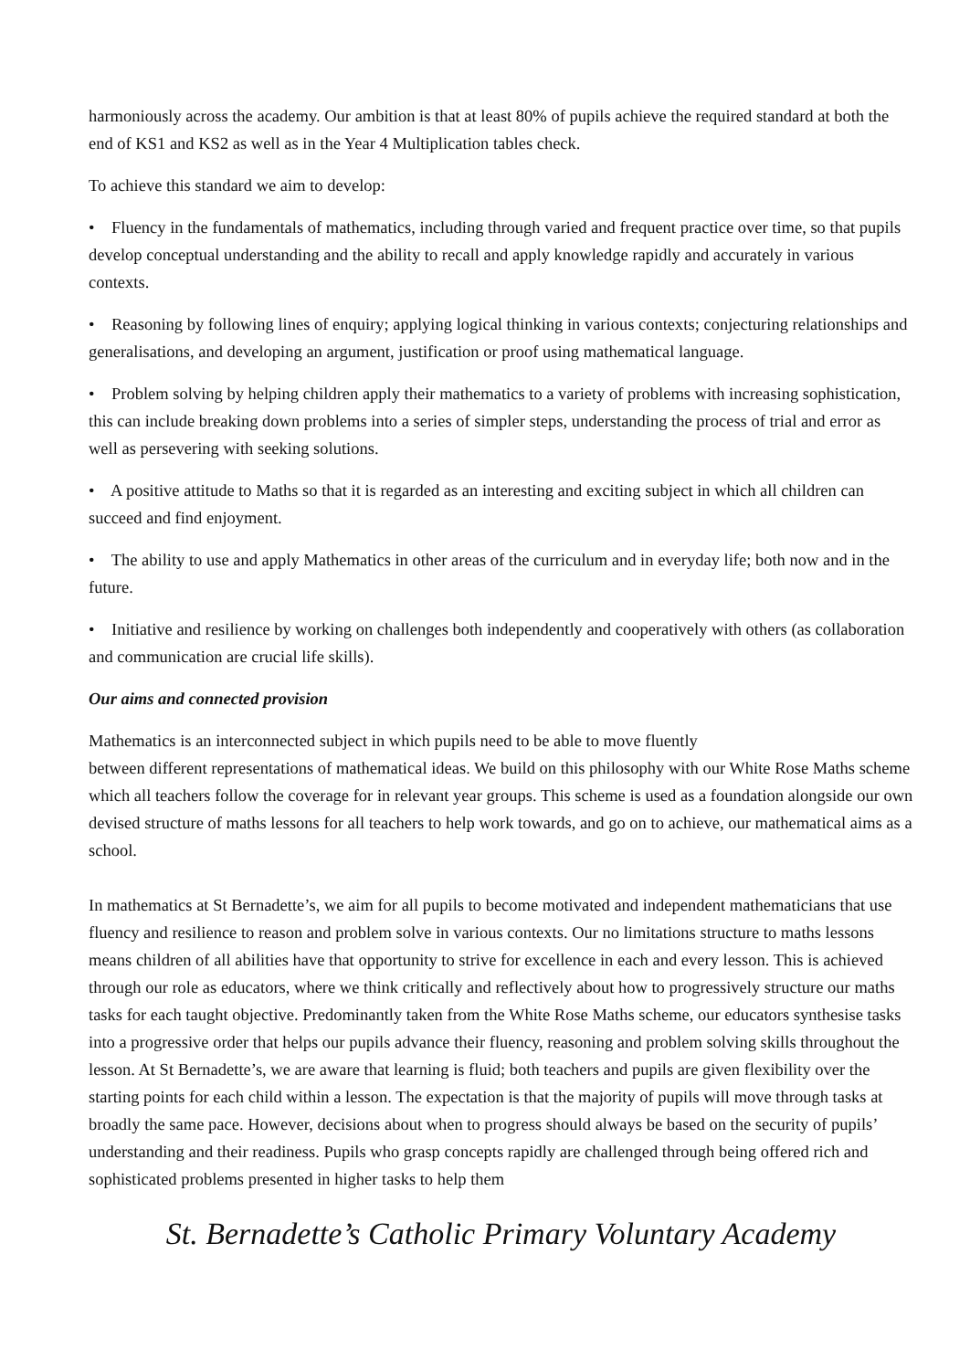harmoniously across the academy. Our ambition is that at least 80% of pupils achieve the required standard at both the end of KS1 and KS2 as well as in the Year 4 Multiplication tables check.
To achieve this standard we aim to develop:
• Fluency in the fundamentals of mathematics, including through varied and frequent practice over time, so that pupils develop conceptual understanding and the ability to recall and apply knowledge rapidly and accurately in various contexts.
• Reasoning by following lines of enquiry; applying logical thinking in various contexts; conjecturing relationships and generalisations, and developing an argument, justification or proof using mathematical language.
• Problem solving by helping children apply their mathematics to a variety of problems with increasing sophistication, this can include breaking down problems into a series of simpler steps, understanding the process of trial and error as well as persevering with seeking solutions.
• A positive attitude to Maths so that it is regarded as an interesting and exciting subject in which all children can succeed and find enjoyment.
• The ability to use and apply Mathematics in other areas of the curriculum and in everyday life; both now and in the future.
• Initiative and resilience by working on challenges both independently and cooperatively with others (as collaboration and communication are crucial life skills).
Our aims and connected provision
Mathematics is an interconnected subject in which pupils need to be able to move fluently
between different representations of mathematical ideas. We build on this philosophy with our White Rose Maths scheme which all teachers follow the coverage for in relevant year groups. This scheme is used as a foundation alongside our own devised structure of maths lessons for all teachers to help work towards, and go on to achieve, our mathematical aims as a school.
In mathematics at St Bernadette’s, we aim for all pupils to become motivated and independent mathematicians that use fluency and resilience to reason and problem solve in various contexts. Our no limitations structure to maths lessons means children of all abilities have that opportunity to strive for excellence in each and every lesson. This is achieved through our role as educators, where we think critically and reflectively about how to progressively structure our maths tasks for each taught objective. Predominantly taken from the White Rose Maths scheme, our educators synthesise tasks into a progressive order that helps our pupils advance their fluency, reasoning and problem solving skills throughout the lesson. At St Bernadette’s, we are aware that learning is fluid; both teachers and pupils are given flexibility over the starting points for each child within a lesson. The expectation is that the majority of pupils will move through tasks at broadly the same pace. However, decisions about when to progress should always be based on the security of pupils’ understanding and their readiness. Pupils who grasp concepts rapidly are challenged through being offered rich and sophisticated problems presented in higher tasks to help them
St. Bernadette’s Catholic Primary Voluntary Academy